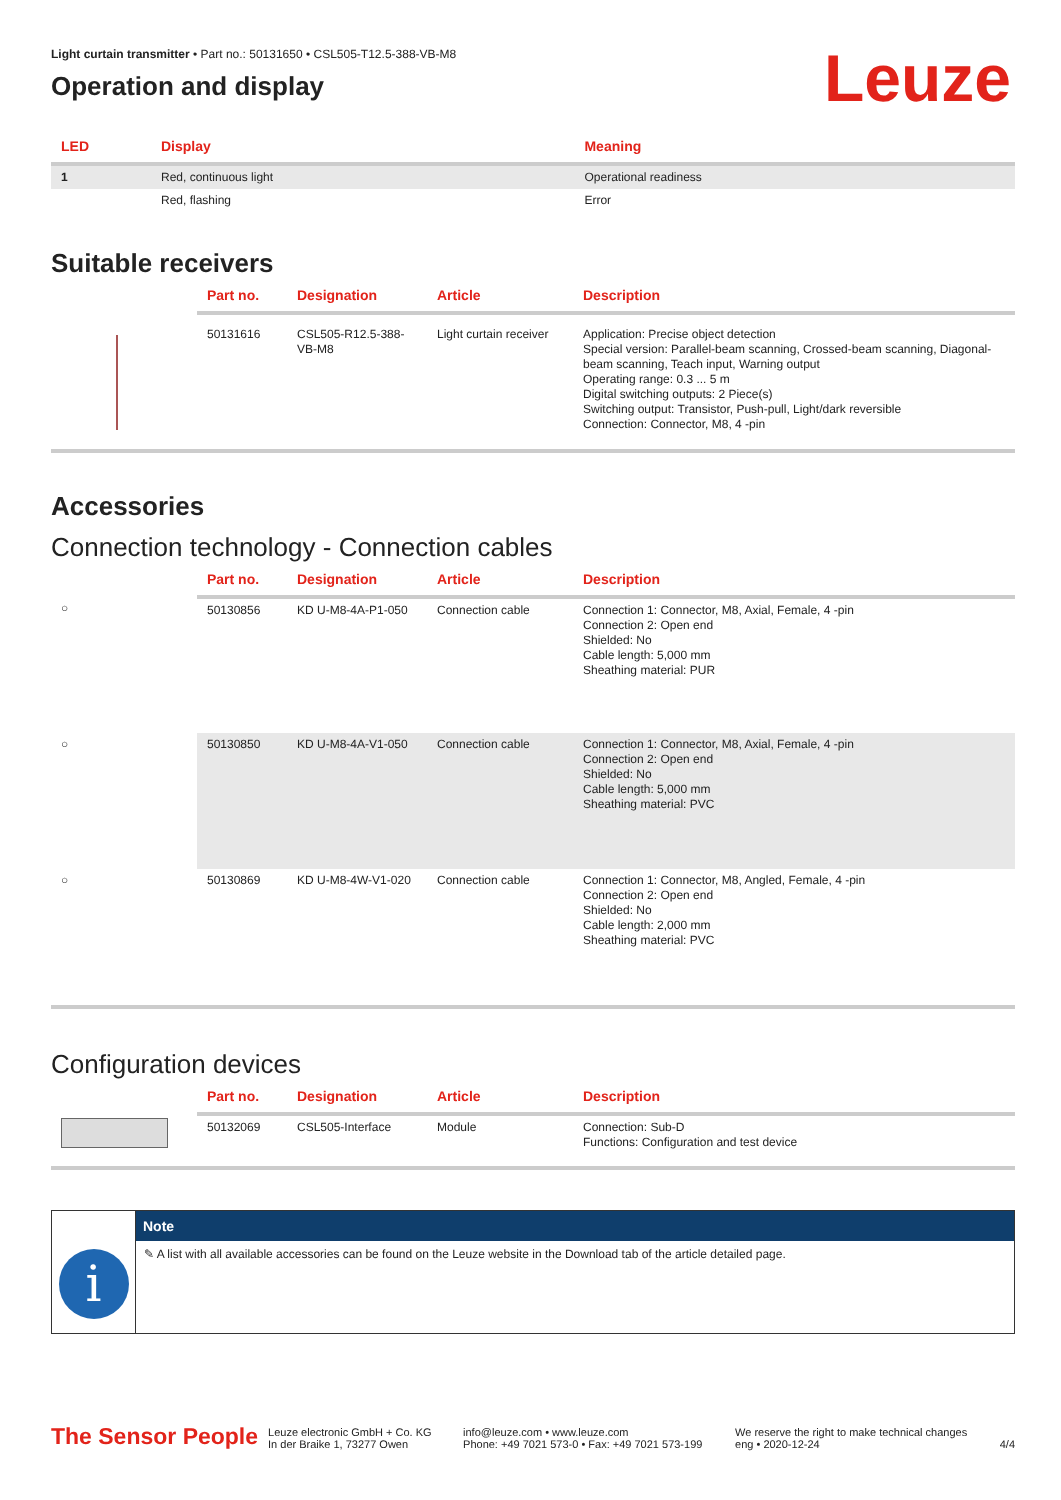Leuze
Light curtain transmitter • Part no.: 50131650 • CSL505-T12.5-388-VB-M8
Operation and display
| LED | Display | Meaning |
| --- | --- | --- |
| 1 | Red, continuous light | Operational readiness |
| | Red, flashing | Error |
Suitable receivers
| | Part no. | Designation | Article | Description |
| --- | --- | --- | --- | --- |
| | 50131616 | CSL505-R12.5-388-VB-M8 | Light curtain receiver | Application: Precise object detection Special version: Parallel-beam scanning, Crossed-beam scanning, Diagonal-beam scanning, Teach input, Warning output Operating range: 0.3 ... 5 m Digital switching outputs: 2 Piece(s) Switching output: Transistor, Push-pull, Light/dark reversible Connection: Connector, M8, 4 -pin |
Accessories
Connection technology - Connection cables
| | Part no. | Designation | Article | Description |
| --- | --- | --- | --- | --- |
| ○ | 50130856 | KD U-M8-4A-P1-050 | Connection cable | Connection 1: Connector, M8, Axial, Female, 4 -pin Connection 2: Open end Shielded: No Cable length: 5,000 mm Sheathing material: PUR |
| ○ | 50130850 | KD U-M8-4A-V1-050 | Connection cable | Connection 1: Connector, M8, Axial, Female, 4 -pin Connection 2: Open end Shielded: No Cable length: 5,000 mm Sheathing material: PVC |
| ○ | 50130869 | KD U-M8-4W-V1-020 | Connection cable | Connection 1: Connector, M8, Angled, Female, 4 -pin Connection 2: Open end Shielded: No Cable length: 2,000 mm Sheathing material: PVC |
Configuration devices
| | Part no. | Designation | Article | Description |
| --- | --- | --- | --- | --- |
| | 50132069 | CSL505-Interface | Module | Connection: Sub-D Functions: Configuration and test device |
i
Note
✎ A list with all available accessories can be found on the Leuze website in the Download tab of the article detailed page.
The Sensor People
Leuze electronic GmbH + Co. KG
In der Braike 1, 73277 Owen
info@leuze.com • www.leuze.com
Phone: +49 7021 573-0 • Fax: +49 7021 573-199
We reserve the right to make technical changes
eng • 2020-12-24
4/4